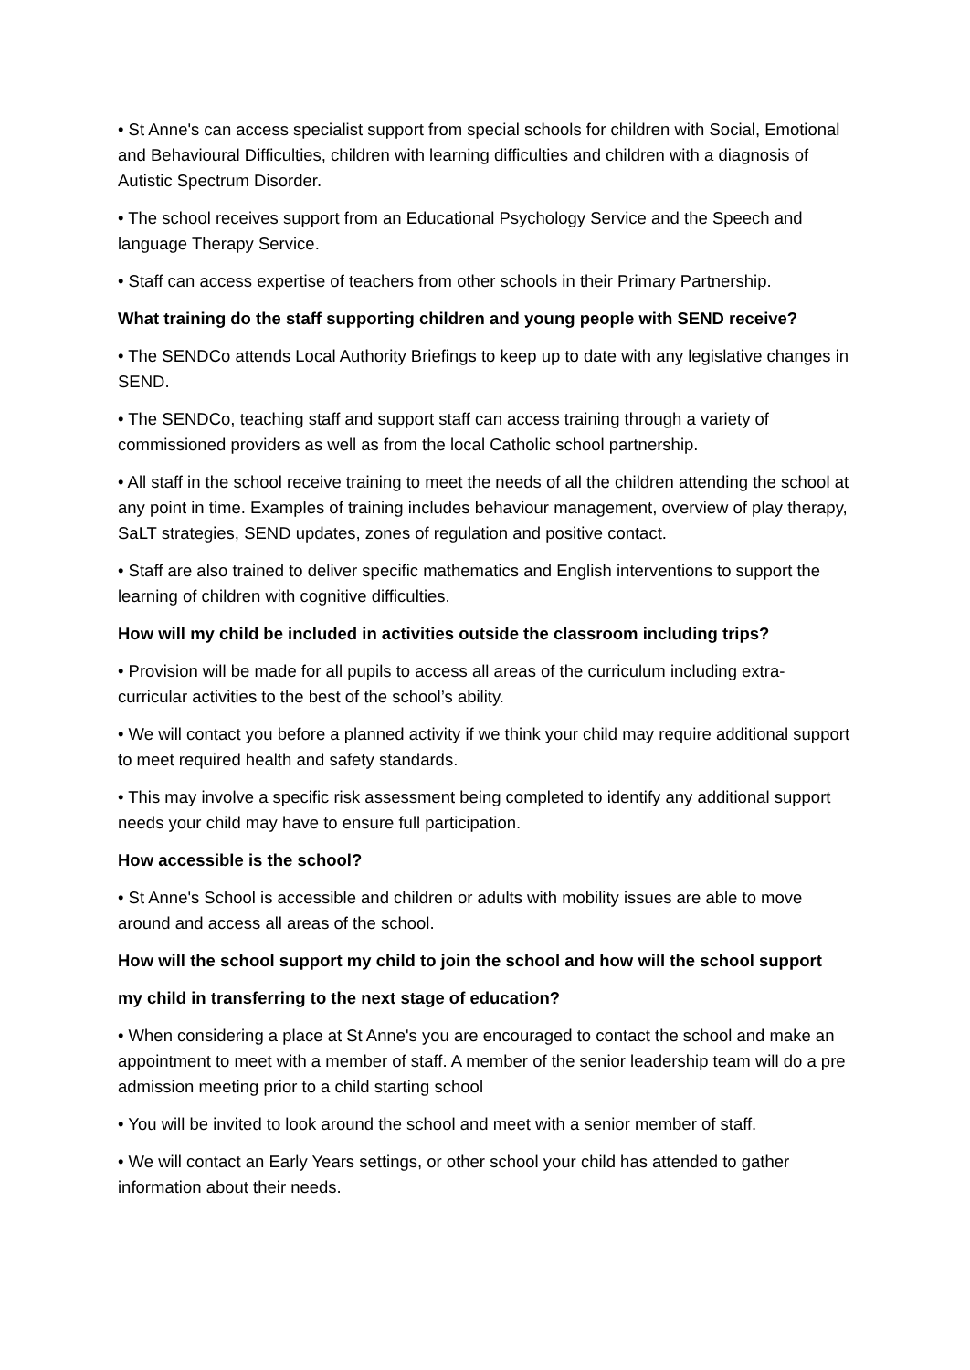• St Anne's can access specialist support from special schools for children with Social, Emotional and Behavioural Difficulties, children with learning difficulties and children with a diagnosis of Autistic Spectrum Disorder.
• The school receives support from an Educational Psychology Service and the Speech and language Therapy Service.
• Staff can access expertise of teachers from other schools in their Primary Partnership.
What training do the staff supporting children and young people with SEND receive?
• The SENDCo attends Local Authority Briefings to keep up to date with any legislative changes in SEND.
• The SENDCo, teaching staff and support staff can access training through a variety of commissioned providers as well as from the local Catholic school partnership.
• All staff in the school receive training to meet the needs of all the children attending the school at any point in time. Examples of training includes behaviour management, overview of play therapy, SaLT strategies, SEND updates, zones of regulation and positive contact.
• Staff are also trained to deliver specific mathematics and English interventions to support the learning of children with cognitive difficulties.
How will my child be included in activities outside the classroom including trips?
• Provision will be made for all pupils to access all areas of the curriculum including extra- curricular activities to the best of the school’s ability.
• We will contact you before a planned activity if we think your child may require additional support to meet required health and safety standards.
• This may involve a specific risk assessment being completed to identify any additional support needs your child may have to ensure full participation.
How accessible is the school?
• St Anne's School is accessible and children or adults with mobility issues are able to move around and access all areas of the school.
How will the school support my child to join the school and how will the school support
my child in transferring to the next stage of education?
• When considering a place at St Anne's you are encouraged to contact the school and make an appointment to meet with a member of staff. A member of the senior leadership team will do a pre admission meeting prior to a child starting school
• You will be invited to look around the school and meet with a senior member of staff.
• We will contact an Early Years settings, or other school your child has attended to gather information about their needs.